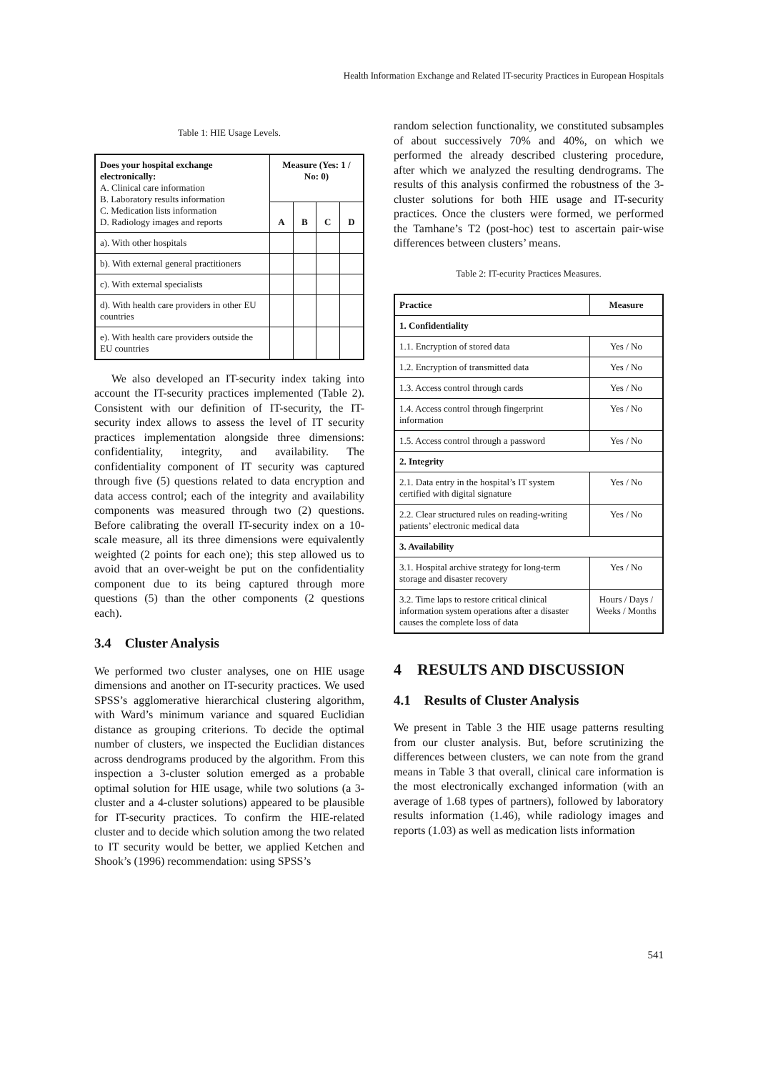Health Information Exchange and Related IT-security Practices in European Hospitals
Table 1: HIE Usage Levels.
| Does your hospital exchange electronically: A. Clinical care information B. Laboratory results information C. Medication lists information D. Radiology images and reports | Measure (Yes: 1 / No: 0) | | | |
| | A | B | C | D |
| a). With other hospitals | | | | |
| b). With external general practitioners | | | | |
| c). With external specialists | | | | |
| d). With health care providers in other EU countries | | | | |
| e). With health care providers outside the EU countries | | | | |
We also developed an IT-security index taking into account the IT-security practices implemented (Table 2). Consistent with our definition of IT-security, the IT-security index allows to assess the level of IT security practices implementation alongside three dimensions: confidentiality, integrity, and availability. The confidentiality component of IT security was captured through five (5) questions related to data encryption and data access control; each of the integrity and availability components was measured through two (2) questions. Before calibrating the overall IT-security index on a 10-scale measure, all its three dimensions were equivalently weighted (2 points for each one); this step allowed us to avoid that an over-weight be put on the confidentiality component due to its being captured through more questions (5) than the other components (2 questions each).
3.4 Cluster Analysis
We performed two cluster analyses, one on HIE usage dimensions and another on IT-security practices. We used SPSS’s agglomerative hierarchical clustering algorithm, with Ward’s minimum variance and squared Euclidian distance as grouping criterions. To decide the optimal number of clusters, we inspected the Euclidian distances across dendrograms produced by the algorithm. From this inspection a 3-cluster solution emerged as a probable optimal solution for HIE usage, while two solutions (a 3-cluster and a 4-cluster solutions) appeared to be plausible for IT-security practices. To confirm the HIE-related cluster and to decide which solution among the two related to IT security would be better, we applied Ketchen and Shook’s (1996) recommendation: using SPSS’s
random selection functionality, we constituted subsamples of about successively 70% and 40%, on which we performed the already described clustering procedure, after which we analyzed the resulting dendrograms. The results of this analysis confirmed the robustness of the 3-cluster solutions for both HIE usage and IT-security practices. Once the clusters were formed, we performed the Tamhane’s T2 (post-hoc) test to ascertain pair-wise differences between clusters’ means.
Table 2: IT-ecurity Practices Measures.
| Practice | Measure |
| --- | --- |
| 1. Confidentiality | |
| 1.1. Encryption of stored data | Yes / No |
| 1.2. Encryption of transmitted data | Yes / No |
| 1.3. Access control through cards | Yes / No |
| 1.4. Access control through fingerprint information | Yes / No |
| 1.5. Access control through a password | Yes / No |
| 2. Integrity | |
| 2.1. Data entry in the hospital’s IT system certified with digital signature | Yes / No |
| 2.2. Clear structured rules on reading-writing patients’ electronic medical data | Yes / No |
| 3. Availability | |
| 3.1. Hospital archive strategy for long-term storage and disaster recovery | Yes / No |
| 3.2. Time laps to restore critical clinical information system operations after a disaster causes the complete loss of data | Hours / Days / Weeks / Months |
4 RESULTS AND DISCUSSION
4.1 Results of Cluster Analysis
We present in Table 3 the HIE usage patterns resulting from our cluster analysis. But, before scrutinizing the differences between clusters, we can note from the grand means in Table 3 that overall, clinical care information is the most electronically exchanged information (with an average of 1.68 types of partners), followed by laboratory results information (1.46), while radiology images and reports (1.03) as well as medication lists information
541